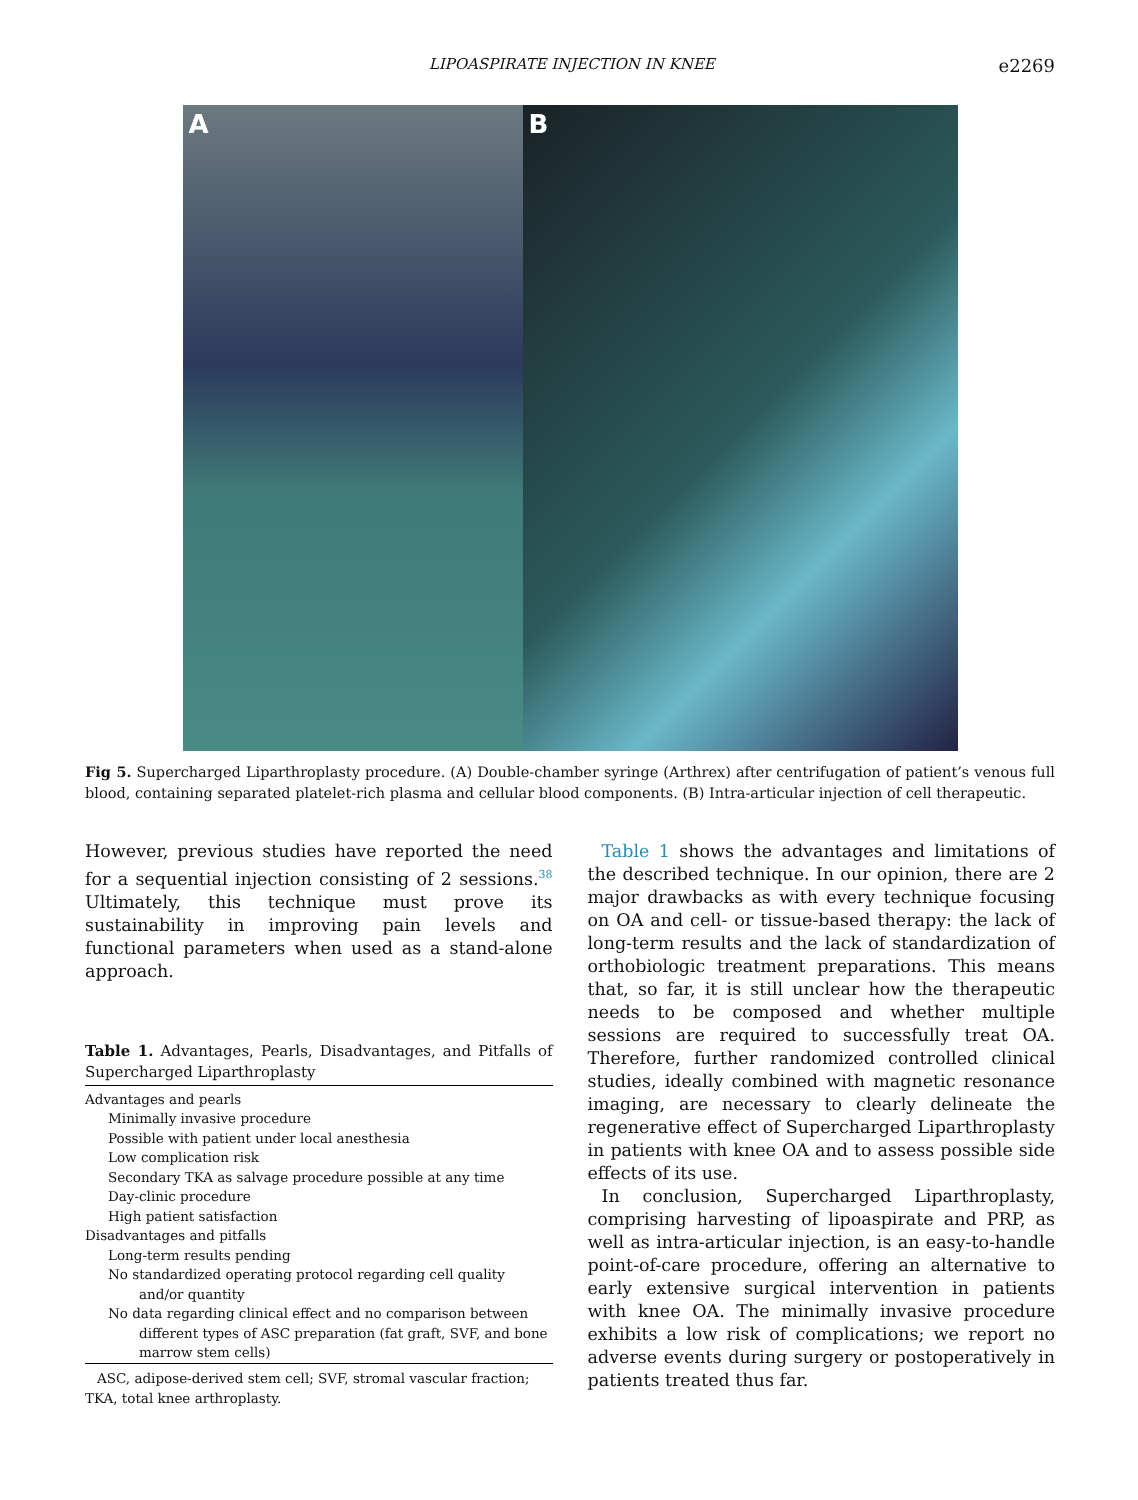LIPOASPIRATE INJECTION IN KNEE e2269
A B
Fig 5. Supercharged Liparthroplasty procedure. (A) Double-chamber syringe (Arthrex) after centrifugation of patient’s venous full blood, containing separated platelet-rich plasma and cellular blood components. (B) Intra-articular injection of cell therapeutic.
However, previous studies have reported the need for a sequential injection consisting of 2 sessions.<sup>38</sup> Ultimately, this technique must prove its sustainability in improving pain levels and functional parameters when used as a stand-alone approach.
Table 1. Advantages, Pearls, Disadvantages, and Pitfalls of Supercharged Liparthroplasty
| Advantages and pearls |
| Minimally invasive procedure |
| Possible with patient under local anesthesia |
| Low complication risk |
| Secondary TKA as salvage procedure possible at any time |
| Day-clinic procedure |
| High patient satisfaction |
| Disadvantages and pitfalls |
| Long-term results pending |
| No standardized operating protocol regarding cell quality and/or quantity |
| No data regarding clinical effect and no comparison between different types of ASC preparation (fat graft, SVF, and bone marrow stem cells) |
ASC, adipose-derived stem cell; SVF, stromal vascular fraction; TKA, total knee arthroplasty.
Table 1 shows the advantages and limitations of the described technique. In our opinion, there are 2 major drawbacks as with every technique focusing on OA and cell- or tissue-based therapy: the lack of long-term results and the lack of standardization of orthobiologic treatment preparations. This means that, so far, it is still unclear how the therapeutic needs to be composed and whether multiple sessions are required to successfully treat OA. Therefore, further randomized controlled clinical studies, ideally combined with magnetic resonance imaging, are necessary to clearly delineate the regenerative effect of Supercharged Liparthroplasty in patients with knee OA and to assess possible side effects of its use.
In conclusion, Supercharged Liparthroplasty, comprising harvesting of lipoaspirate and PRP, as well as intra-articular injection, is an easy-to-handle point-of-care procedure, offering an alternative to early extensive surgical intervention in patients with knee OA. The minimally invasive procedure exhibits a low risk of complications; we report no adverse events during surgery or postoperatively in patients treated thus far.